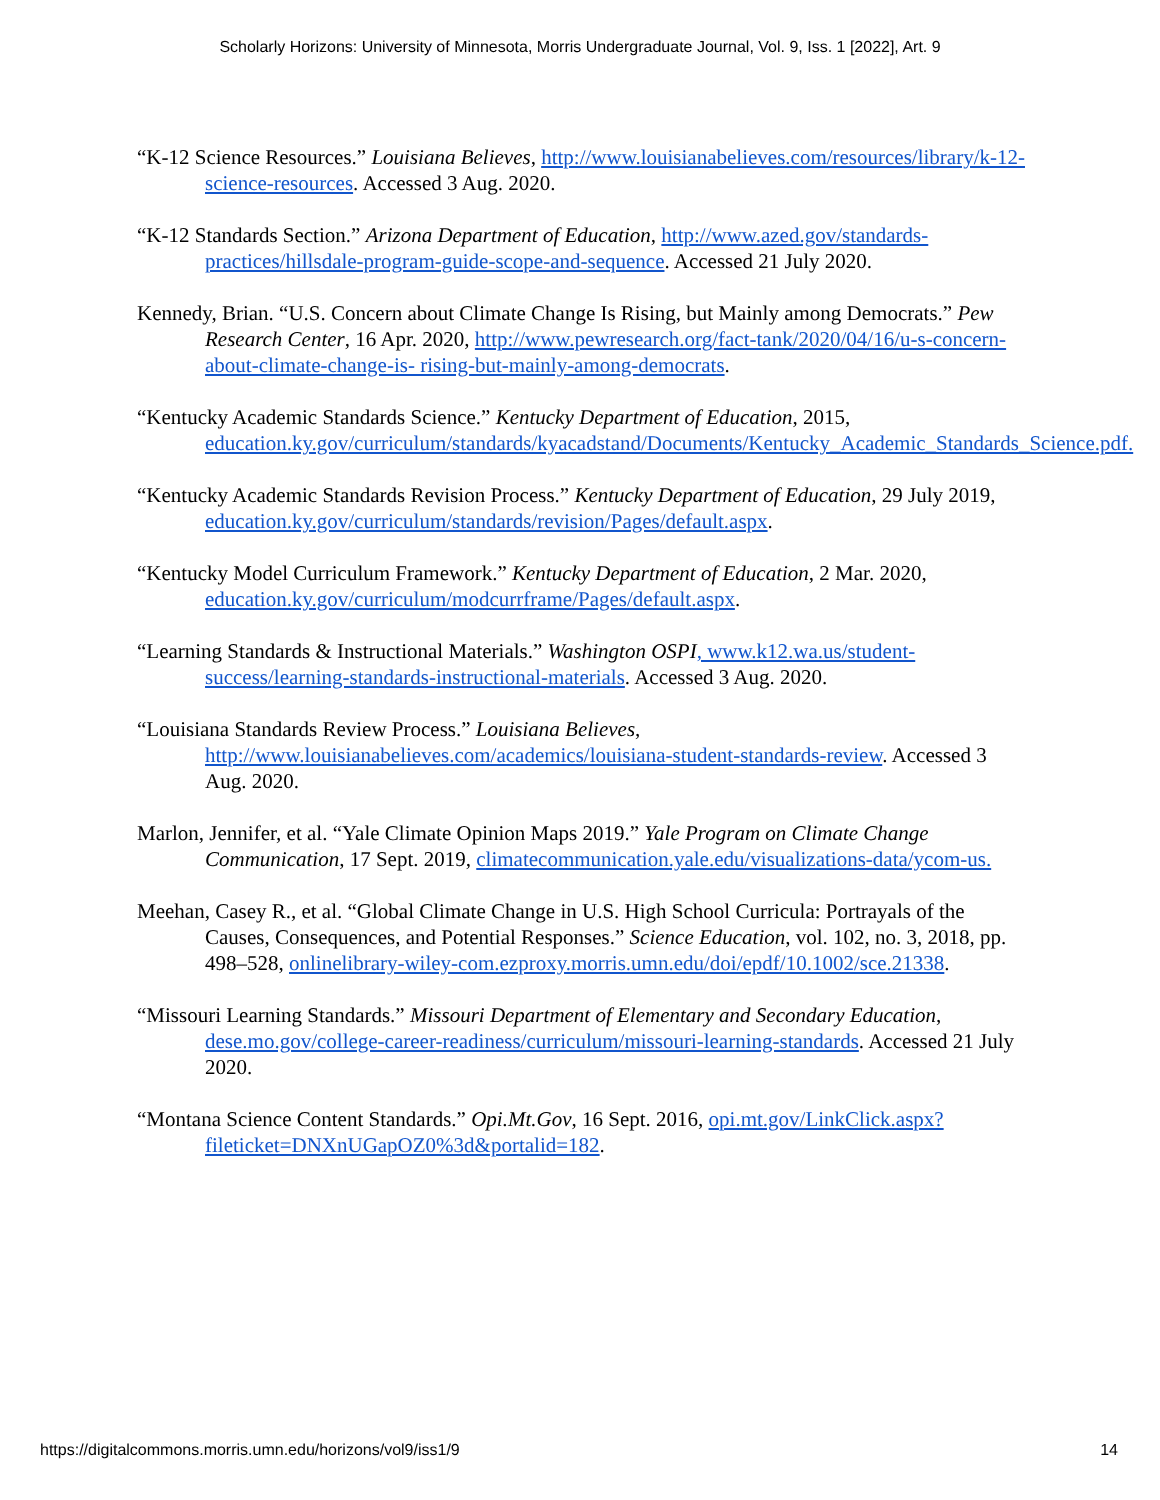Scholarly Horizons: University of Minnesota, Morris Undergraduate Journal, Vol. 9, Iss. 1 [2022], Art. 9
“K-12 Science Resources.” Louisiana Believes, http://www.louisianabelieves.com/resources/library/k-12-science-resources. Accessed 3 Aug. 2020.
“K-12 Standards Section.” Arizona Department of Education, http://www.azed.gov/standards-practices/hillsdale-program-guide-scope-and-sequence. Accessed 21 July 2020.
Kennedy, Brian. “U.S. Concern about Climate Change Is Rising, but Mainly among Democrats.” Pew Research Center, 16 Apr. 2020, http://www.pewresearch.org/fact-tank/2020/04/16/u-s-concern-about-climate-change-is- rising-but-mainly-among-democrats.
“Kentucky Academic Standards Science.” Kentucky Department of Education, 2015, education.ky.gov/curriculum/standards/kyacadstand/Documents/Kentucky_Academic_Standards_Science.pdf.
“Kentucky Academic Standards Revision Process.” Kentucky Department of Education, 29 July 2019, education.ky.gov/curriculum/standards/revision/Pages/default.aspx.
“Kentucky Model Curriculum Framework.” Kentucky Department of Education, 2 Mar. 2020, education.ky.gov/curriculum/modcurrframe/Pages/default.aspx.
“Learning Standards & Instructional Materials.” Washington OSPI, www.k12.wa.us/student-success/learning-standards-instructional-materials. Accessed 3 Aug. 2020.
“Louisiana Standards Review Process.” Louisiana Believes, http://www.louisianabelieves.com/academics/louisiana-student-standards-review. Accessed 3 Aug. 2020.
Marlon, Jennifer, et al. “Yale Climate Opinion Maps 2019.” Yale Program on Climate Change Communication, 17 Sept. 2019, climatecommunication.yale.edu/visualizations-data/ycom-us.
Meehan, Casey R., et al. “Global Climate Change in U.S. High School Curricula: Portrayals of the Causes, Consequences, and Potential Responses.” Science Education, vol. 102, no. 3, 2018, pp. 498–528, onlinelibrary-wiley-com.ezproxy.morris.umn.edu/doi/epdf/10.1002/sce.21338.
“Missouri Learning Standards.” Missouri Department of Elementary and Secondary Education, dese.mo.gov/college-career-readiness/curriculum/missouri-learning-standards. Accessed 21 July 2020.
“Montana Science Content Standards.” Opi.Mt.Gov, 16 Sept. 2016, opi.mt.gov/LinkClick.aspx?fileticket=DNXnUGapOZ0%3d&portalid=182.
https://digitalcommons.morris.umn.edu/horizons/vol9/iss1/9 14